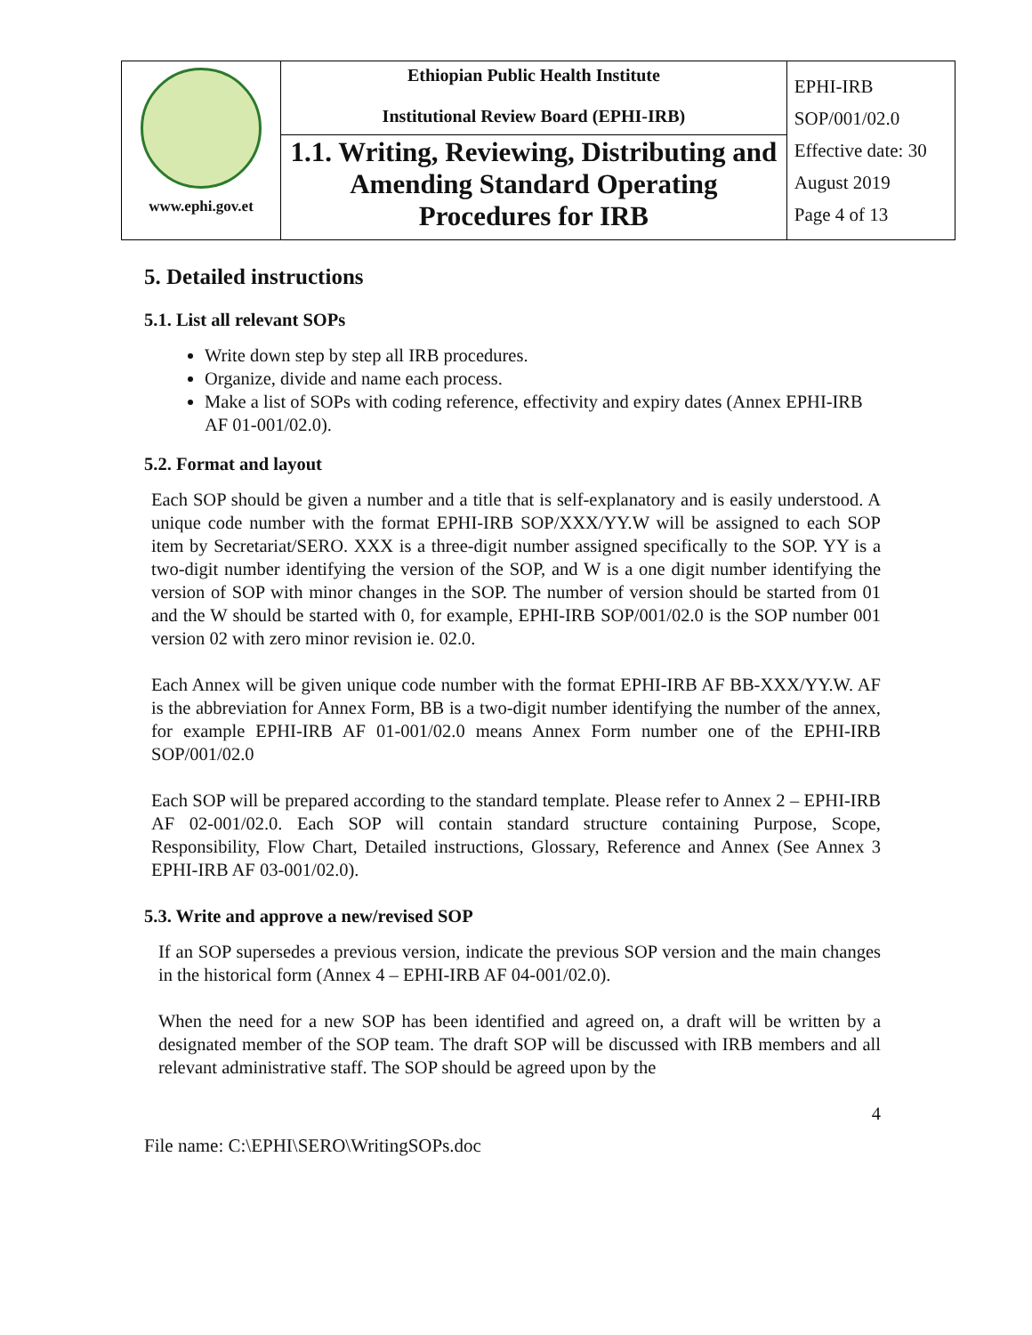| www.ephi.gov.et | Ethiopian Public Health Institute Institutional Review Board (EPHI-IRB) | EPHI-IRB SOP/001/02.0 Effective date: 30 August 2019 Page 4 of 13 |
| | 1.1. Writing, Reviewing, Distributing and Amending Standard Operating Procedures for IRB | |
5. Detailed instructions
5.1. List all relevant SOPs
Write down step by step all IRB procedures.
Organize, divide and name each process.
Make a list of SOPs with coding reference, effectivity and expiry dates (Annex EPHI-IRB AF 01-001/02.0).
5.2. Format and layout
Each SOP should be given a number and a title that is self-explanatory and is easily understood. A unique code number with the format EPHI-IRB SOP/XXX/YY.W will be assigned to each SOP item by Secretariat/SERO. XXX is a three-digit number assigned specifically to the SOP. YY is a two-digit number identifying the version of the SOP, and W is a one digit number identifying the version of SOP with minor changes in the SOP. The number of version should be started from 01 and the W should be started with 0, for example, EPHI-IRB SOP/001/02.0 is the SOP number 001 version 02 with zero minor revision ie. 02.0.
Each Annex will be given unique code number with the format EPHI-IRB AF BB-XXX/YY.W. AF is the abbreviation for Annex Form, BB is a two-digit number identifying the number of the annex, for example EPHI-IRB AF 01-001/02.0 means Annex Form number one of the EPHI-IRB SOP/001/02.0
Each SOP will be prepared according to the standard template. Please refer to Annex 2 – EPHI-IRB AF 02-001/02.0. Each SOP will contain standard structure containing Purpose, Scope, Responsibility, Flow Chart, Detailed instructions, Glossary, Reference and Annex (See Annex 3 EPHI-IRB AF 03-001/02.0).
5.3. Write and approve a new/revised SOP
If an SOP supersedes a previous version, indicate the previous SOP version and the main changes in the historical form (Annex 4 – EPHI-IRB AF 04-001/02.0).
When the need for a new SOP has been identified and agreed on, a draft will be written by a designated member of the SOP team. The draft SOP will be discussed with IRB members and all relevant administrative staff. The SOP should be agreed upon by the
4
File name: C:\EPHI\SERO\WritingSOPs.doc